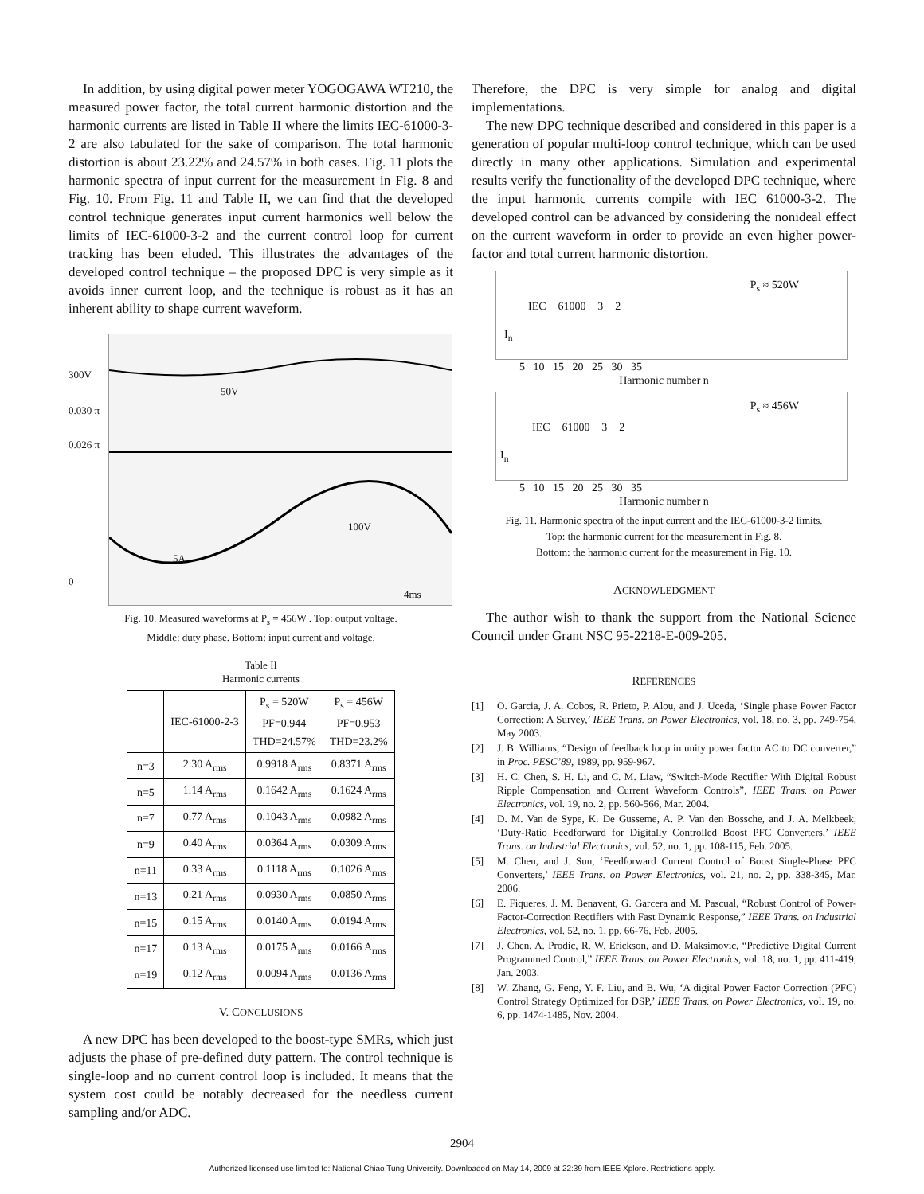In addition, by using digital power meter YOGOGAWA WT210, the measured power factor, the total current harmonic distortion and the harmonic currents are listed in Table II where the limits IEC-61000-3-2 are also tabulated for the sake of comparison. The total harmonic distortion is about 23.22% and 24.57% in both cases. Fig. 11 plots the harmonic spectra of input current for the measurement in Fig. 8 and Fig. 10. From Fig. 11 and Table II, we can find that the developed control technique generates input current harmonics well below the limits of IEC-61000-3-2 and the current control loop for current tracking has been eluded. This illustrates the advantages of the developed control technique – the proposed DPC is very simple as it avoids inner current loop, and the technique is robust as it has an inherent ability to shape current waveform.
300V
0.030 π
0.026 π
0
50V
100V
5A
4ms
Fig. 10. Measured waveforms at P<sub>s</sub> = 456W . Top: output voltage.
Middle: duty phase. Bottom: input current and voltage.
Table II
Harmonic currents
| | IEC-61000-2-3 | P<sub>s</sub> = 520W PF=0.944 THD=24.57% | P<sub>s</sub> = 456W PF=0.953 THD=23.2% |
| --- | --- | --- | --- |
| n=3 | 2.30 A<sub>rms</sub> | 0.9918 A<sub>rms</sub> | 0.8371 A<sub>rms</sub> |
| n=5 | 1.14 A<sub>rms</sub> | 0.1642 A<sub>rms</sub> | 0.1624 A<sub>rms</sub> |
| n=7 | 0.77 A<sub>rms</sub> | 0.1043 A<sub>rms</sub> | 0.0982 A<sub>rms</sub> |
| n=9 | 0.40 A<sub>rms</sub> | 0.0364 A<sub>rms</sub> | 0.0309 A<sub>rms</sub> |
| n=11 | 0.33 A<sub>rms</sub> | 0.1118 A<sub>rms</sub> | 0.1026 A<sub>rms</sub> |
| n=13 | 0.21 A<sub>rms</sub> | 0.0930 A<sub>rms</sub> | 0.0850 A<sub>rms</sub> |
| n=15 | 0.15 A<sub>rms</sub> | 0.0140 A<sub>rms</sub> | 0.0194 A<sub>rms</sub> |
| n=17 | 0.13 A<sub>rms</sub> | 0.0175 A<sub>rms</sub> | 0.0166 A<sub>rms</sub> |
| n=19 | 0.12 A<sub>rms</sub> | 0.0094 A<sub>rms</sub> | 0.0136 A<sub>rms</sub> |
V. CONCLUSIONS
A new DPC has been developed to the boost-type SMRs, which just adjusts the phase of pre-defined duty pattern. The control technique is single-loop and no current control loop is included. It means that the system cost could be notably decreased for the needless current sampling and/or ADC.
Therefore, the DPC is very simple for analog and digital implementations.
The new DPC technique described and considered in this paper is a generation of popular multi-loop control technique, which can be used directly in many other applications. Simulation and experimental results verify the functionality of the developed DPC technique, where the input harmonic currents compile with IEC 61000-3-2. The developed control can be advanced by considering the nonideal effect on the current waveform in order to provide an even higher power-factor and total current harmonic distortion.
P<sub>s</sub> ≈ 520W
IEC − 61000 − 3 − 2
I<sub>n</sub>
5 10 15 20 25 30 35
Harmonic number n
P<sub>s</sub> ≈ 456W
IEC − 61000 − 3 − 2
I<sub>n</sub>
5 10 15 20 25 30 35
Harmonic number n
Fig. 11. Harmonic spectra of the input current and the IEC-61000-3-2 limits.
Top: the harmonic current for the measurement in Fig. 8.
Bottom: the harmonic current for the measurement in Fig. 10.
ACKNOWLEDGMENT
The author wish to thank the support from the National Science Council under Grant NSC 95-2218-E-009-205.
REFERENCES
[1] O. Garcia, J. A. Cobos, R. Prieto, P. Alou, and J. Uceda, ‘Single phase Power Factor Correction: A Survey,’ IEEE Trans. on Power Electronics, vol. 18, no. 3, pp. 749-754, May 2003.
[2] J. B. Williams, “Design of feedback loop in unity power factor AC to DC converter,” in Proc. PESC’89, 1989, pp. 959-967.
[3] H. C. Chen, S. H. Li, and C. M. Liaw, “Switch-Mode Rectifier With Digital Robust Ripple Compensation and Current Waveform Controls”, IEEE Trans. on Power Electronics, vol. 19, no. 2, pp. 560-566, Mar. 2004.
[4] D. M. Van de Sype, K. De Gusseme, A. P. Van den Bossche, and J. A. Melkbeek, ‘Duty-Ratio Feedforward for Digitally Controlled Boost PFC Converters,’ IEEE Trans. on Industrial Electronics, vol. 52, no. 1, pp. 108-115, Feb. 2005.
[5] M. Chen, and J. Sun, ‘Feedforward Current Control of Boost Single-Phase PFC Converters,’ IEEE Trans. on Power Electronics, vol. 21, no. 2, pp. 338-345, Mar. 2006.
[6] E. Fiqueres, J. M. Benavent, G. Garcera and M. Pascual, “Robust Control of Power-Factor-Correction Rectifiers with Fast Dynamic Response,” IEEE Trans. on Industrial Electronics, vol. 52, no. 1, pp. 66-76, Feb. 2005.
[7] J. Chen, A. Prodic, R. W. Erickson, and D. Maksimovic, “Predictive Digital Current Programmed Control,” IEEE Trans. on Power Electronics, vol. 18, no. 1, pp. 411-419, Jan. 2003.
[8] W. Zhang, G. Feng, Y. F. Liu, and B. Wu, ‘A digital Power Factor Correction (PFC) Control Strategy Optimized for DSP,’ IEEE Trans. on Power Electronics, vol. 19, no. 6, pp. 1474-1485, Nov. 2004.
2904
Authorized licensed use limited to: National Chiao Tung University. Downloaded on May 14, 2009 at 22:39 from IEEE Xplore. Restrictions apply.